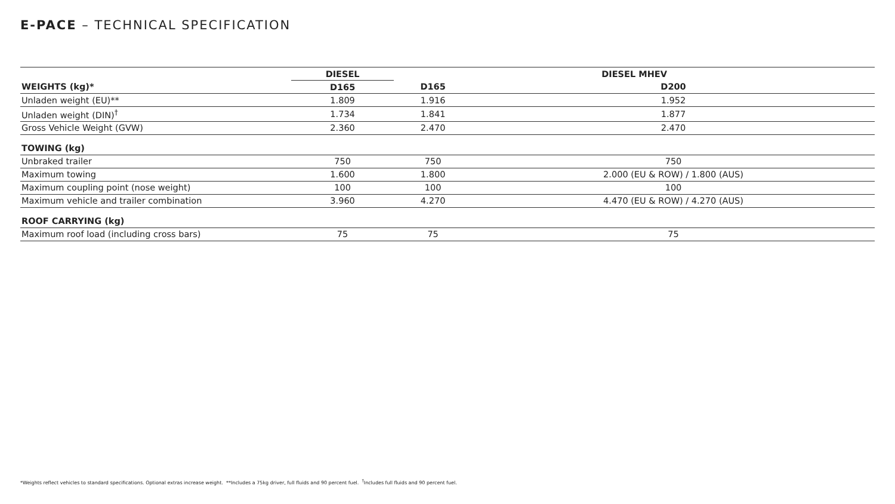E-PACE – TECHNICAL SPECIFICATION
| | DIESEL | DIESEL MHEV | |
| --- | --- | --- | --- |
| WEIGHTS (kg)* | D165 | D165 | D200 |
| Unladen weight (EU)** | 1.809 | 1.916 | 1.952 |
| Unladen weight (DIN)<sup>†</sup> | 1.734 | 1.841 | 1.877 |
| Gross Vehicle Weight (GVW) | 2.360 | 2.470 | 2.470 |
| TOWING (kg) | | | |
| Unbraked trailer | 750 | 750 | 750 |
| Maximum towing | 1.600 | 1.800 | 2.000 (EU & ROW) / 1.800 (AUS) |
| Maximum coupling point (nose weight) | 100 | 100 | 100 |
| Maximum vehicle and trailer combination | 3.960 | 4.270 | 4.470 (EU & ROW) / 4.270 (AUS) |
| ROOF CARRYING (kg) | | | |
| Maximum roof load (including cross bars) | 75 | 75 | 75 |
*Weights reflect vehicles to standard specifications. Optional extras increase weight. **Includes a 75kg driver, full fluids and 90 percent fuel. <sup>†</sup>Includes full fluids and 90 percent fuel.